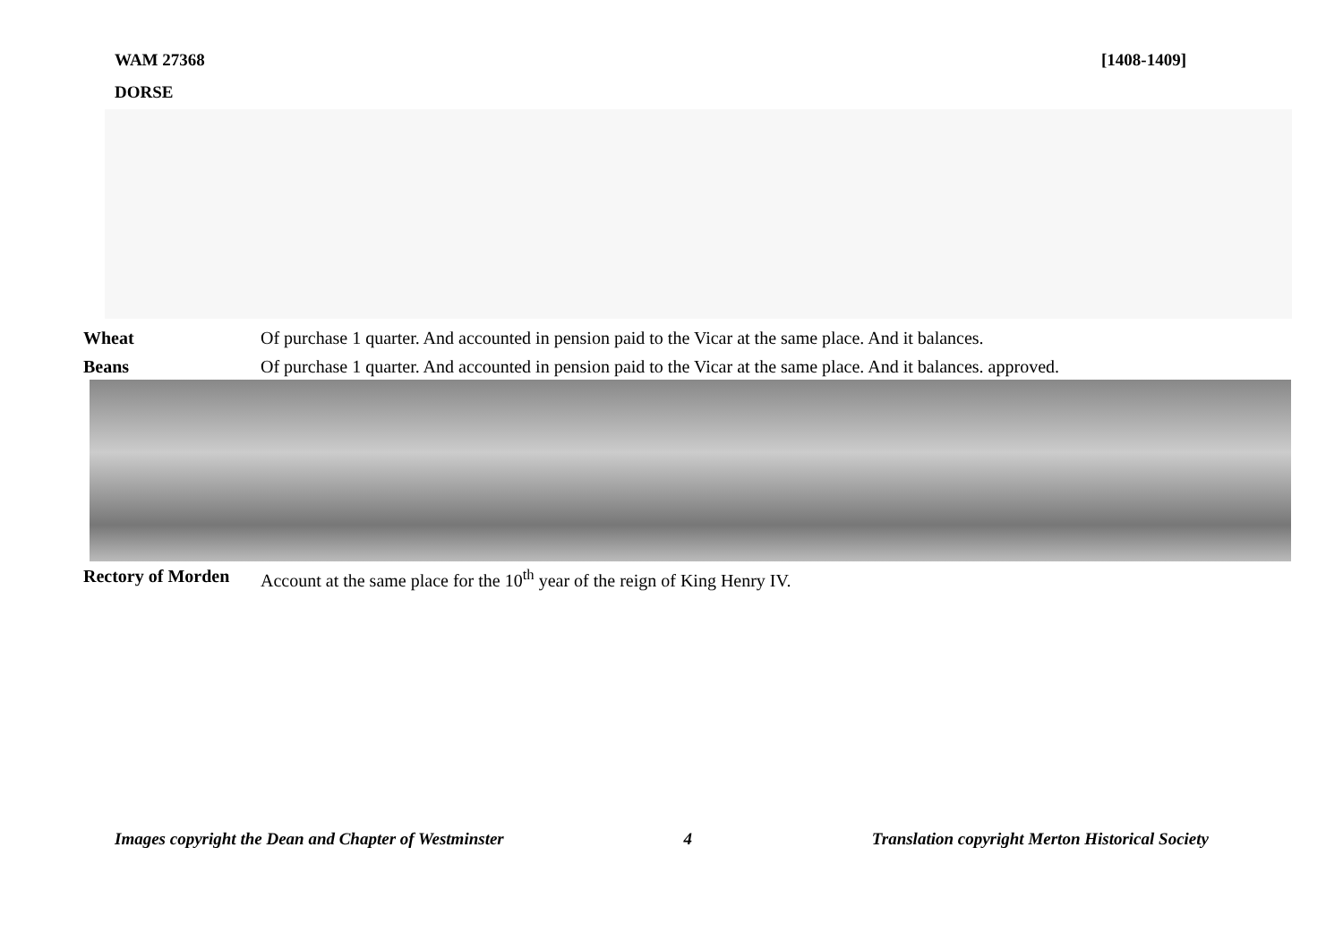WAM 27368 [1408-1409]
DORSE
Wheat Of purchase 1 quarter. And accounted in pension paid to the Vicar at the same place. And it balances.
Beans Of purchase 1 quarter. And accounted in pension paid to the Vicar at the same place. And it balances. approved.
Rectory of Morden Account at the same place for the 10<sup>th</sup> year of the reign of King Henry IV.
Images copyright the Dean and Chapter of Westminster 4 Translation copyright Merton Historical Society